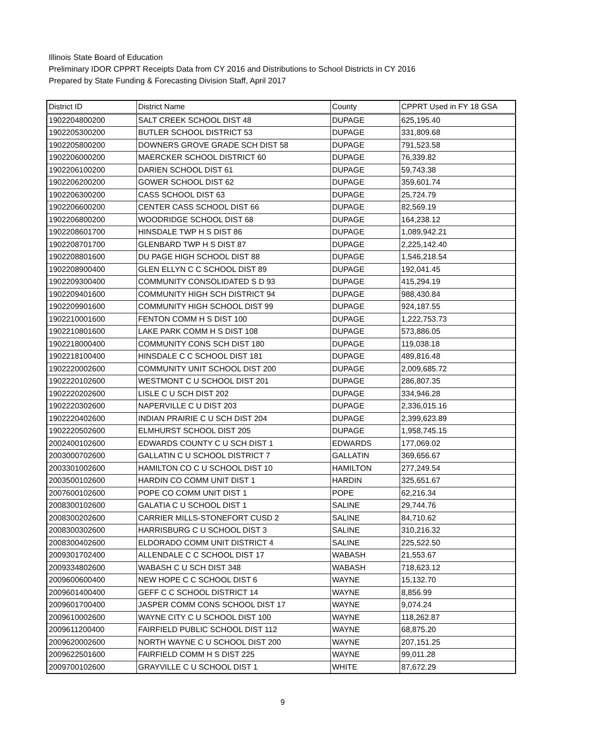Illinois State Board of Education
Preliminary IDOR CPPRT Receipts Data from CY 2016 and Distributions to School Districts in CY 2016
Prepared by State Funding & Forecasting Division Staff, April 2017
| District ID | District Name | County | CPPRT Used in FY 18 GSA |
| --- | --- | --- | --- |
| 1902204800200 | SALT CREEK SCHOOL DIST 48 | DUPAGE | 625,195.40 |
| 1902205300200 | BUTLER SCHOOL DISTRICT 53 | DUPAGE | 331,809.68 |
| 1902205800200 | DOWNERS GROVE GRADE SCH DIST 58 | DUPAGE | 791,523.58 |
| 1902206000200 | MAERCKER SCHOOL DISTRICT 60 | DUPAGE | 76,339.82 |
| 1902206100200 | DARIEN SCHOOL DIST 61 | DUPAGE | 59,743.38 |
| 1902206200200 | GOWER SCHOOL DIST 62 | DUPAGE | 359,601.74 |
| 1902206300200 | CASS SCHOOL DIST 63 | DUPAGE | 25,724.79 |
| 1902206600200 | CENTER CASS SCHOOL DIST 66 | DUPAGE | 82,569.19 |
| 1902206800200 | WOODRIDGE SCHOOL DIST 68 | DUPAGE | 164,238.12 |
| 1902208601700 | HINSDALE TWP H S DIST 86 | DUPAGE | 1,089,942.21 |
| 1902208701700 | GLENBARD TWP H S DIST 87 | DUPAGE | 2,225,142.40 |
| 1902208801600 | DU PAGE HIGH SCHOOL DIST 88 | DUPAGE | 1,546,218.54 |
| 1902208900400 | GLEN ELLYN C C SCHOOL DIST 89 | DUPAGE | 192,041.45 |
| 1902209300400 | COMMUNITY CONSOLIDATED S D 93 | DUPAGE | 415,294.19 |
| 1902209401600 | COMMUNITY HIGH SCH DISTRICT 94 | DUPAGE | 988,430.84 |
| 1902209901600 | COMMUNITY HIGH SCHOOL DIST 99 | DUPAGE | 924,187.55 |
| 1902210001600 | FENTON COMM H S DIST 100 | DUPAGE | 1,222,753.73 |
| 1902210801600 | LAKE PARK COMM H S DIST 108 | DUPAGE | 573,886.05 |
| 1902218000400 | COMMUNITY CONS SCH DIST 180 | DUPAGE | 119,038.18 |
| 1902218100400 | HINSDALE C C SCHOOL DIST 181 | DUPAGE | 489,816.48 |
| 1902220002600 | COMMUNITY UNIT SCHOOL DIST 200 | DUPAGE | 2,009,685.72 |
| 1902220102600 | WESTMONT C U SCHOOL DIST 201 | DUPAGE | 286,807.35 |
| 1902220202600 | LISLE C U SCH DIST 202 | DUPAGE | 334,946.28 |
| 1902220302600 | NAPERVILLE C U DIST 203 | DUPAGE | 2,336,015.16 |
| 1902220402600 | INDIAN PRAIRIE C U SCH DIST 204 | DUPAGE | 2,399,623.89 |
| 1902220502600 | ELMHURST SCHOOL DIST 205 | DUPAGE | 1,958,745.15 |
| 2002400102600 | EDWARDS COUNTY C U SCH DIST 1 | EDWARDS | 177,069.02 |
| 2003000702600 | GALLATIN C U SCHOOL DISTRICT 7 | GALLATIN | 369,656.67 |
| 2003301002600 | HAMILTON CO C U SCHOOL DIST 10 | HAMILTON | 277,249.54 |
| 2003500102600 | HARDIN CO COMM UNIT DIST 1 | HARDIN | 325,651.67 |
| 2007600102600 | POPE CO COMM UNIT DIST 1 | POPE | 62,216.34 |
| 2008300102600 | GALATIA C U SCHOOL DIST 1 | SALINE | 29,744.76 |
| 2008300202600 | CARRIER MILLS-STONEFORT CUSD 2 | SALINE | 84,710.62 |
| 2008300302600 | HARRISBURG C U SCHOOL DIST 3 | SALINE | 310,216.32 |
| 2008300402600 | ELDORADO COMM UNIT DISTRICT 4 | SALINE | 225,522.50 |
| 2009301702400 | ALLENDALE C C SCHOOL DIST 17 | WABASH | 21,553.67 |
| 2009334802600 | WABASH C U SCH DIST 348 | WABASH | 718,623.12 |
| 2009600600400 | NEW HOPE C C SCHOOL DIST 6 | WAYNE | 15,132.70 |
| 2009601400400 | GEFF C C SCHOOL DISTRICT 14 | WAYNE | 8,856.99 |
| 2009601700400 | JASPER COMM CONS SCHOOL DIST 17 | WAYNE | 9,074.24 |
| 2009610002600 | WAYNE CITY C U SCHOOL DIST 100 | WAYNE | 118,262.87 |
| 2009611200400 | FAIRFIELD PUBLIC SCHOOL DIST 112 | WAYNE | 68,875.20 |
| 2009620002600 | NORTH WAYNE C U SCHOOL DIST 200 | WAYNE | 207,151.25 |
| 2009622501600 | FAIRFIELD COMM H S DIST 225 | WAYNE | 99,011.28 |
| 2009700102600 | GRAYVILLE C U SCHOOL DIST 1 | WHITE | 87,672.29 |
9